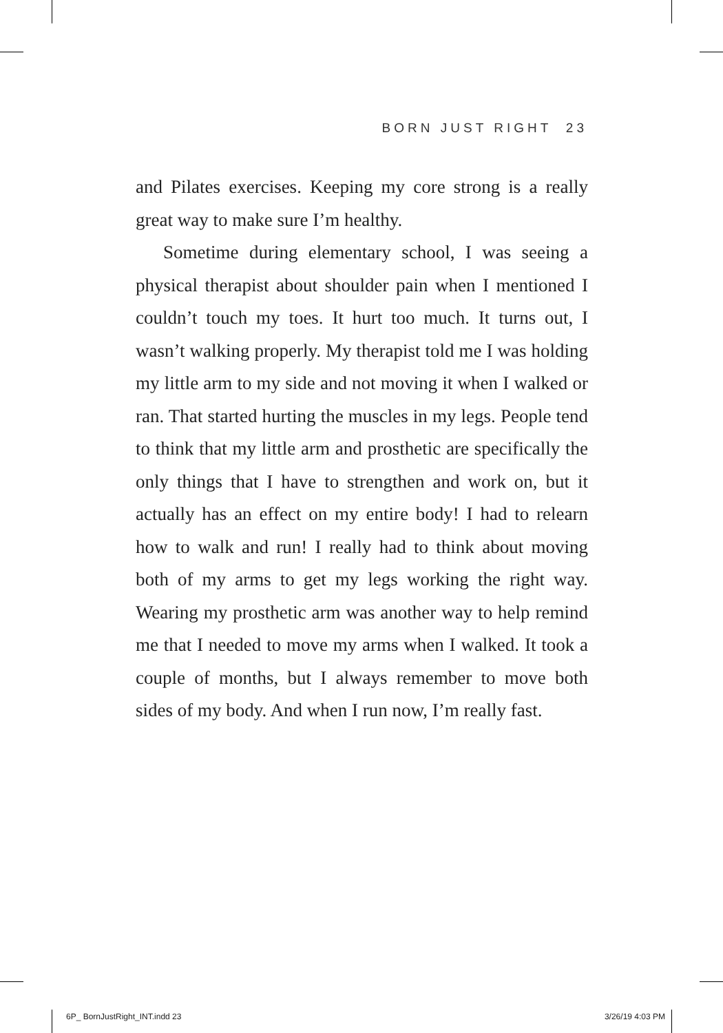BORN JUST RIGHT 23
and Pilates exercises. Keeping my core strong is a really great way to make sure I’m healthy.
Sometime during elementary school, I was seeing a physical therapist about shoulder pain when I mentioned I couldn’t touch my toes. It hurt too much. It turns out, I wasn’t walking properly. My therapist told me I was holding my little arm to my side and not moving it when I walked or ran. That started hurting the muscles in my legs. People tend to think that my little arm and prosthetic are specifically the only things that I have to strengthen and work on, but it actually has an effect on my entire body! I had to relearn how to walk and run! I really had to think about moving both of my arms to get my legs working the right way. Wearing my prosthetic arm was another way to help remind me that I needed to move my arms when I walked. It took a couple of months, but I always remember to move both sides of my body. And when I run now, I’m really fast.
6P_ BornJustRight_INT.indd 23 3/26/19 4:03 PM